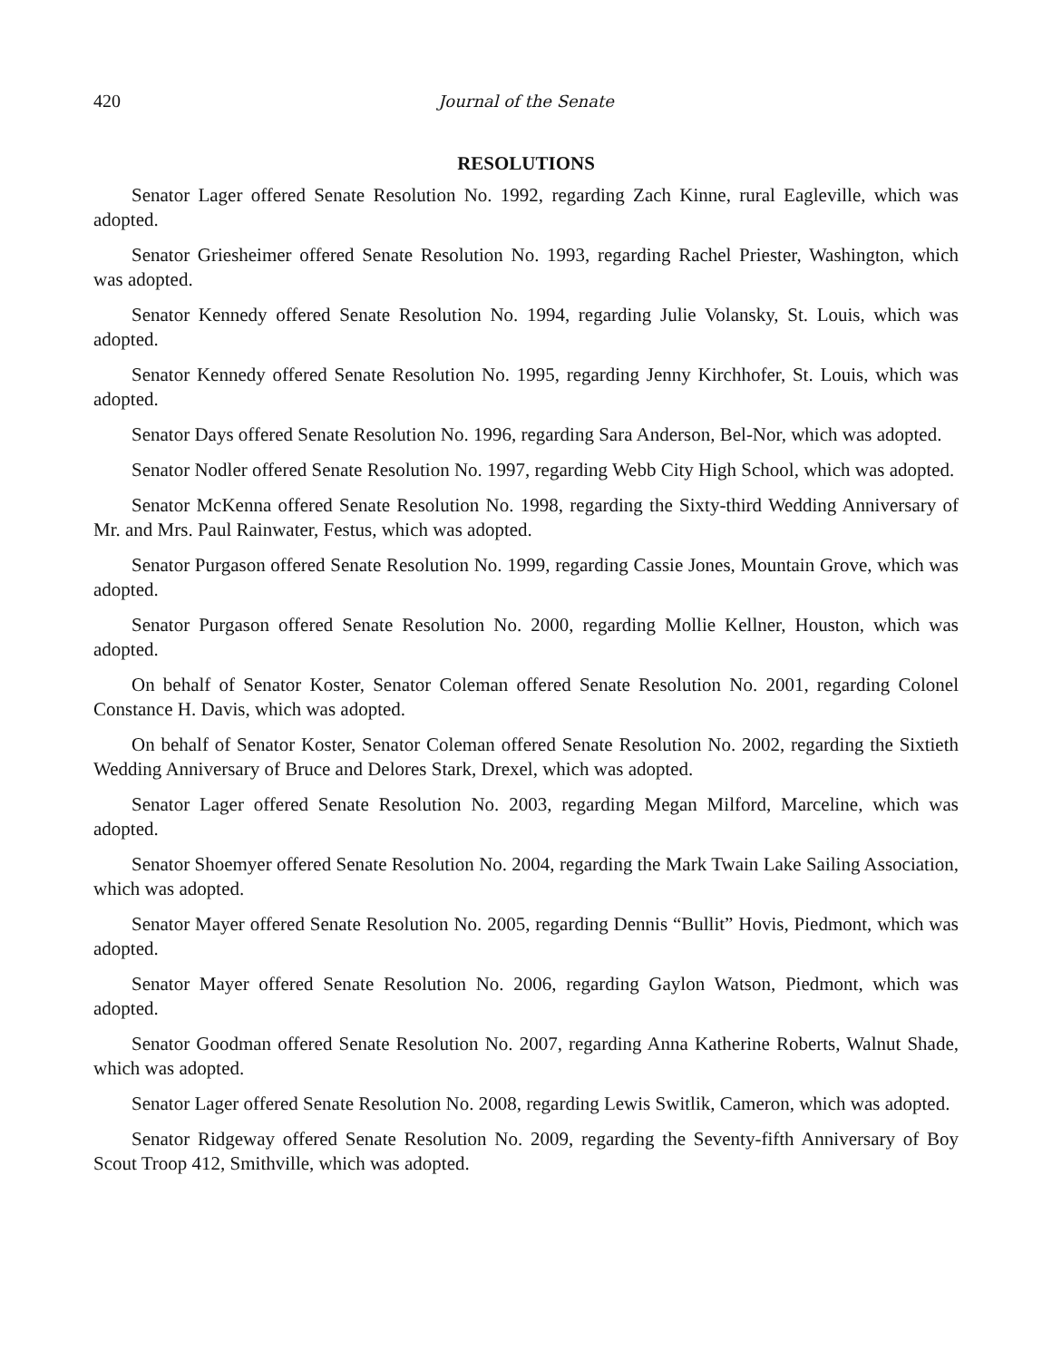420 Journal of the Senate
RESOLUTIONS
Senator Lager offered Senate Resolution No. 1992, regarding Zach Kinne, rural Eagleville, which was adopted.
Senator Griesheimer offered Senate Resolution No. 1993, regarding Rachel Priester, Washington, which was adopted.
Senator Kennedy offered Senate Resolution No. 1994, regarding Julie Volansky, St. Louis, which was adopted.
Senator Kennedy offered Senate Resolution No. 1995, regarding Jenny Kirchhofer, St. Louis, which was adopted.
Senator Days offered Senate Resolution No. 1996, regarding Sara Anderson, Bel-Nor, which was adopted.
Senator Nodler offered Senate Resolution No. 1997, regarding Webb City High School, which was adopted.
Senator McKenna offered Senate Resolution No. 1998, regarding the Sixty-third Wedding Anniversary of Mr. and Mrs. Paul Rainwater, Festus, which was adopted.
Senator Purgason offered Senate Resolution No. 1999, regarding Cassie Jones, Mountain Grove, which was adopted.
Senator Purgason offered Senate Resolution No. 2000, regarding Mollie Kellner, Houston, which was adopted.
On behalf of Senator Koster, Senator Coleman offered Senate Resolution No. 2001, regarding Colonel Constance H. Davis, which was adopted.
On behalf of Senator Koster, Senator Coleman offered Senate Resolution No. 2002, regarding the Sixtieth Wedding Anniversary of Bruce and Delores Stark, Drexel, which was adopted.
Senator Lager offered Senate Resolution No. 2003, regarding Megan Milford, Marceline, which was adopted.
Senator Shoemyer offered Senate Resolution No. 2004, regarding the Mark Twain Lake Sailing Association, which was adopted.
Senator Mayer offered Senate Resolution No. 2005, regarding Dennis “Bullit” Hovis, Piedmont, which was adopted.
Senator Mayer offered Senate Resolution No. 2006, regarding Gaylon Watson, Piedmont, which was adopted.
Senator Goodman offered Senate Resolution No. 2007, regarding Anna Katherine Roberts, Walnut Shade, which was adopted.
Senator Lager offered Senate Resolution No. 2008, regarding Lewis Switlik, Cameron, which was adopted.
Senator Ridgeway offered Senate Resolution No. 2009, regarding the Seventy-fifth Anniversary of Boy Scout Troop 412, Smithville, which was adopted.